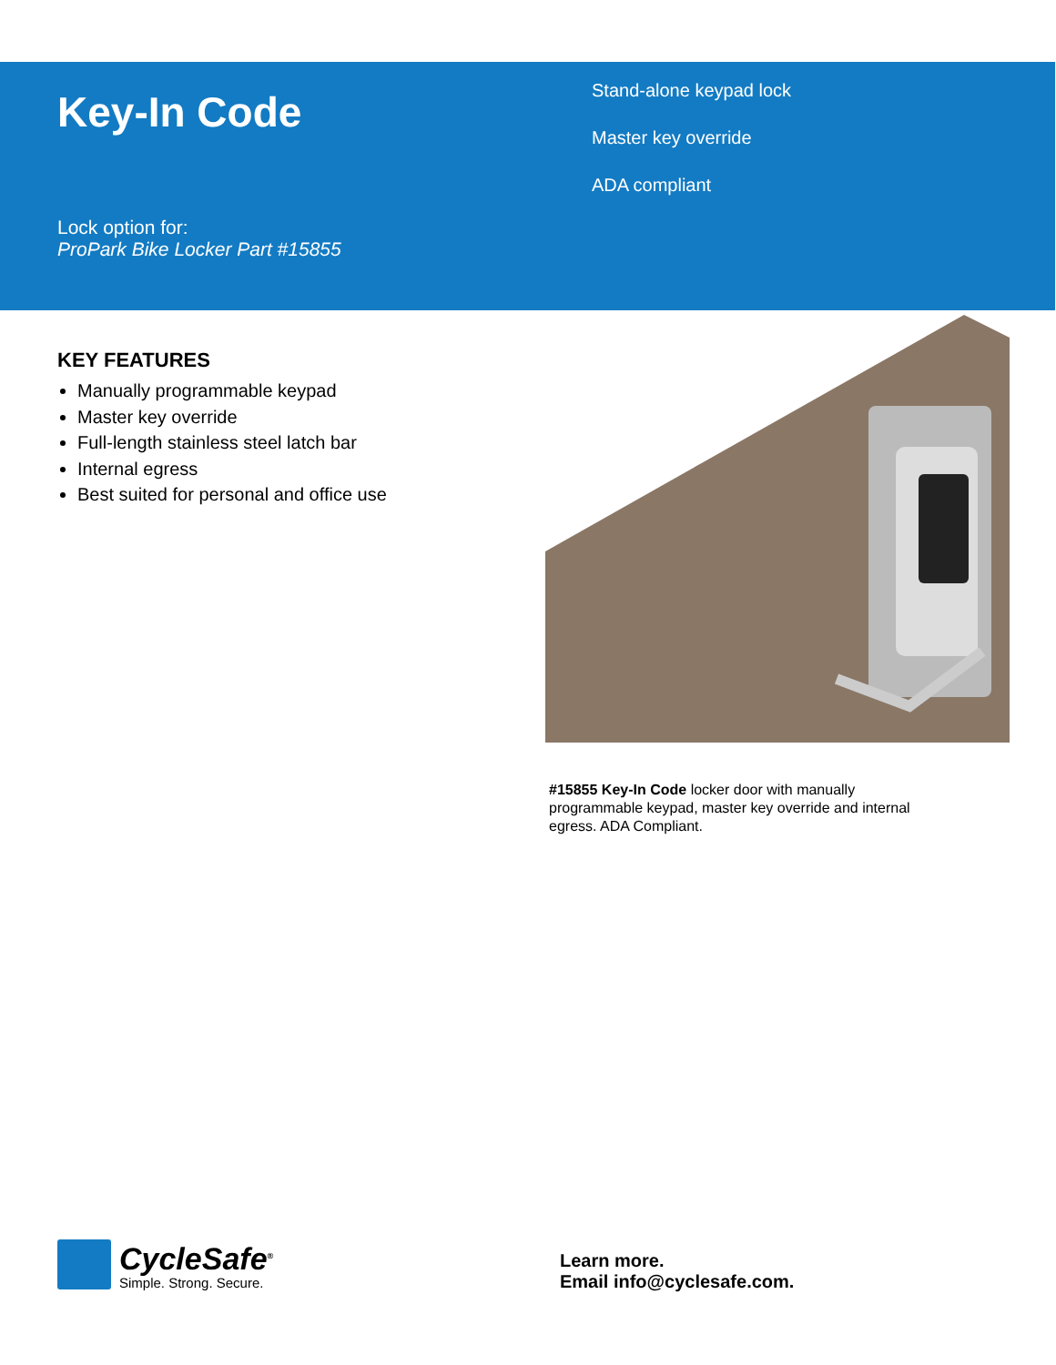Key-In Code
Lock option for:
ProPark Bike Locker Part #15855
Stand-alone keypad lock
Master key override
ADA compliant
KEY FEATURES
Manually programmable keypad
Master key override
Full-length stainless steel latch bar
Internal egress
Best suited for personal and office use
#15855 Key-In Code locker door with manually programmable keypad, master key override and internal egress. ADA Compliant.
CycleSafe<sup>®</sup>
Simple. Strong. Secure.
Learn more.
Email info@cyclesafe.com.